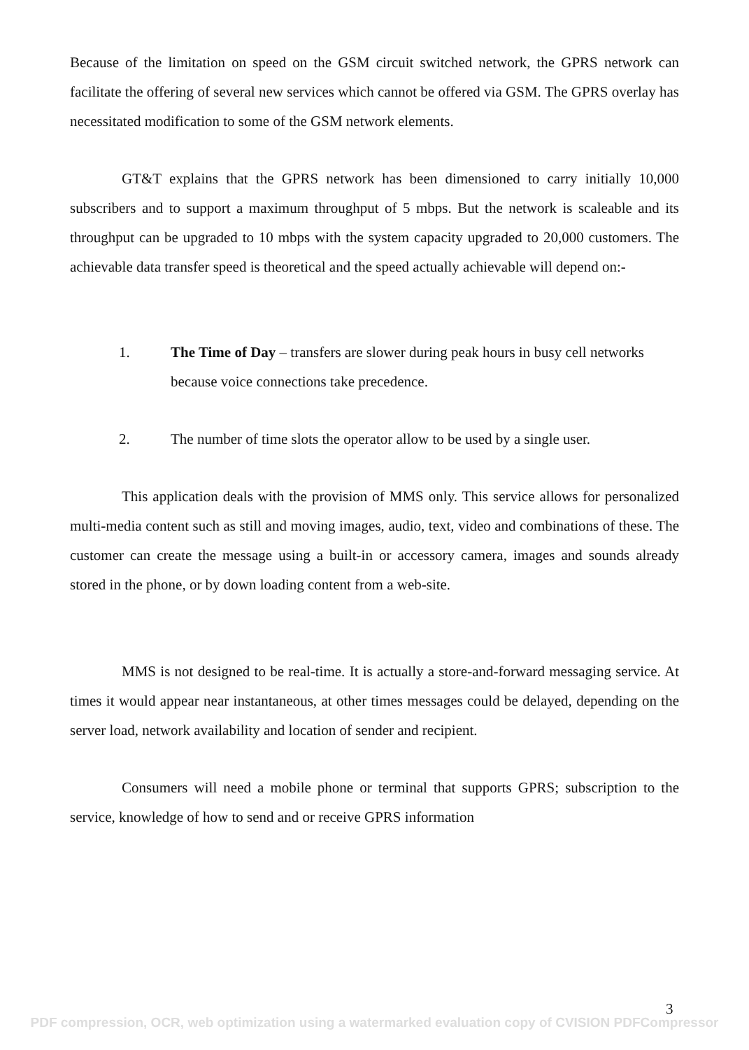Because of the limitation on speed on the GSM circuit switched network, the GPRS network can facilitate the offering of several new services which cannot be offered via GSM. The GPRS overlay has necessitated modification to some of the GSM network elements.
GT&T explains that the GPRS network has been dimensioned to carry initially 10,000 subscribers and to support a maximum throughput of 5 mbps. But the network is scaleable and its throughput can be upgraded to 10 mbps with the system capacity upgraded to 20,000 customers. The achievable data transfer speed is theoretical and the speed actually achievable will depend on:-
1. The Time of Day – transfers are slower during peak hours in busy cell networks because voice connections take precedence.
2. The number of time slots the operator allow to be used by a single user.
This application deals with the provision of MMS only. This service allows for personalized multi-media content such as still and moving images, audio, text, video and combinations of these. The customer can create the message using a built-in or accessory camera, images and sounds already stored in the phone, or by down loading content from a web-site.
MMS is not designed to be real-time. It is actually a store-and-forward messaging service. At times it would appear near instantaneous, at other times messages could be delayed, depending on the server load, network availability and location of sender and recipient.
Consumers will need a mobile phone or terminal that supports GPRS; subscription to the service, knowledge of how to send and or receive GPRS information
3
PDF compression, OCR, web optimization using a watermarked evaluation copy of CVISION PDFCompressor